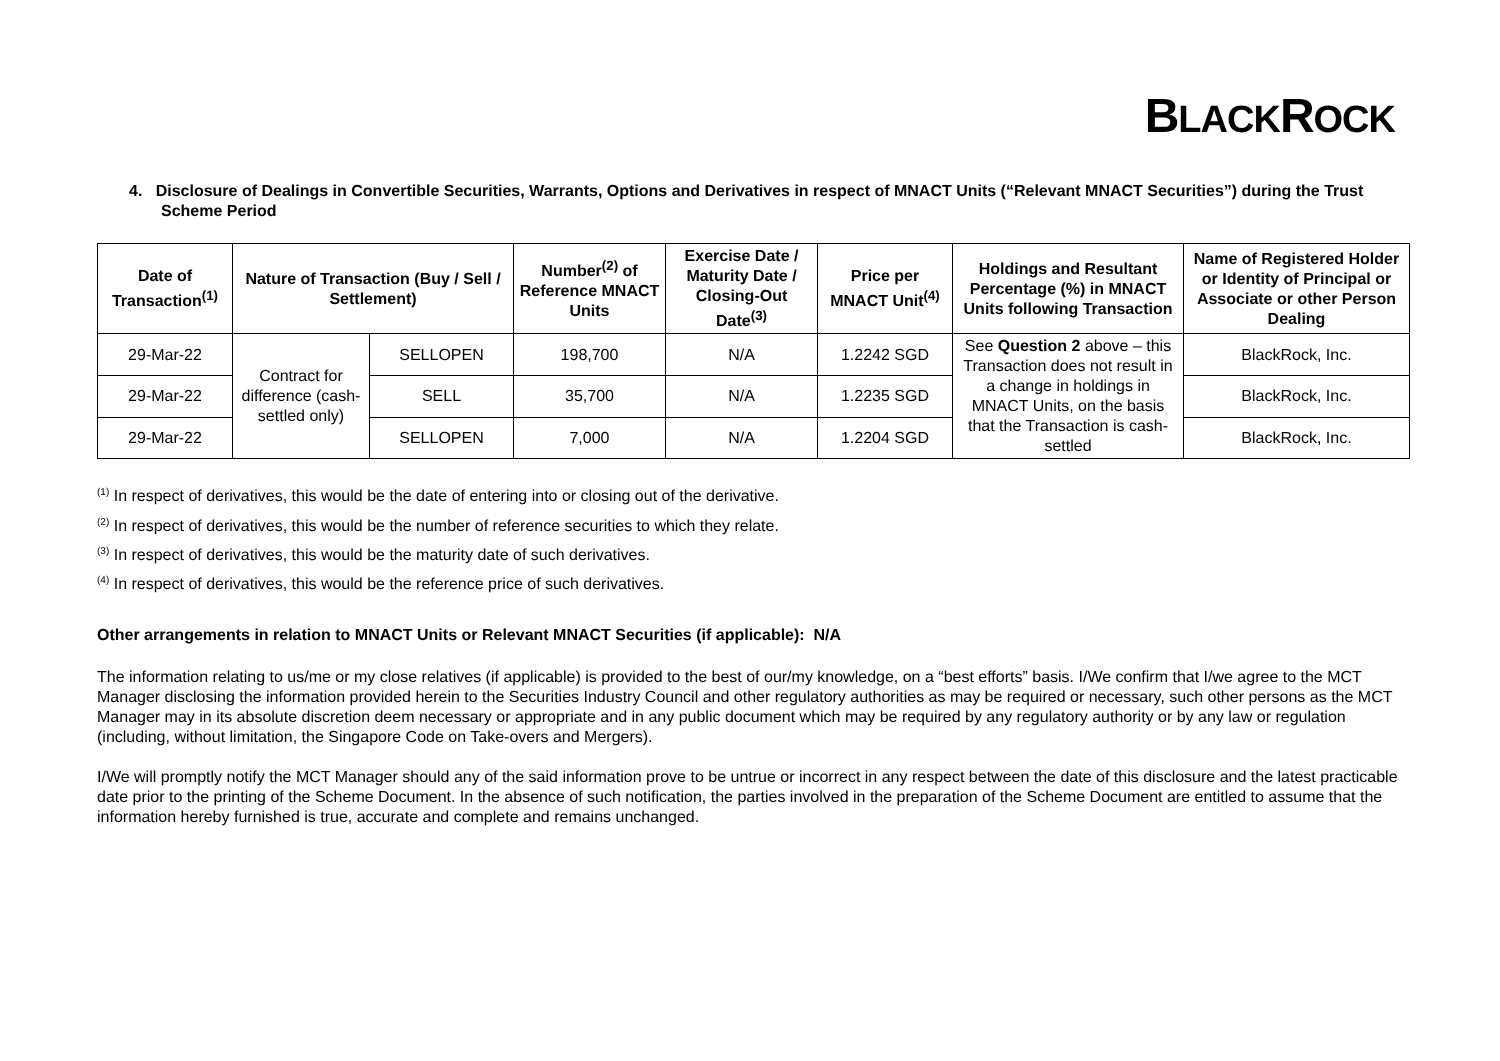BLACKROCK
4. Disclosure of Dealings in Convertible Securities, Warrants, Options and Derivatives in respect of MNACT Units (“Relevant MNACT Securities”) during the Trust Scheme Period
| Date of Transaction<sup>(1)</sup> | Nature of Transaction (Buy / Sell / Settlement) | | Number<sup>(2)</sup> of Reference MNACT Units | Exercise Date / Maturity Date / Closing-Out Date<sup>(3)</sup> | Price per MNACT Unit<sup>(4)</sup> | Holdings and Resultant Percentage (%) in MNACT Units following Transaction | Name of Registered Holder or Identity of Principal or Associate or other Person Dealing |
| --- | --- | --- | --- | --- | --- | --- | --- |
| 29-Mar-22 | Contract for difference (cash-settled only) | SELLOPEN | 198,700 | N/A | 1.2242 SGD | See Question 2 above – this Transaction does not result in a change in holdings in MNACT Units, on the basis that the Transaction is cash-settled | BlackRock, Inc. |
| 29-Mar-22 | | SELL | 35,700 | N/A | 1.2235 SGD | | BlackRock, Inc. |
| 29-Mar-22 | | SELLOPEN | 7,000 | N/A | 1.2204 SGD | | BlackRock, Inc. |
<sup>(1)</sup> In respect of derivatives, this would be the date of entering into or closing out of the derivative.
<sup>(2)</sup> In respect of derivatives, this would be the number of reference securities to which they relate.
<sup>(3)</sup> In respect of derivatives, this would be the maturity date of such derivatives.
<sup>(4)</sup> In respect of derivatives, this would be the reference price of such derivatives.
Other arrangements in relation to MNACT Units or Relevant MNACT Securities (if applicable): N/A
The information relating to us/me or my close relatives (if applicable) is provided to the best of our/my knowledge, on a “best efforts” basis. I/We confirm that I/we agree to the MCT Manager disclosing the information provided herein to the Securities Industry Council and other regulatory authorities as may be required or necessary, such other persons as the MCT Manager may in its absolute discretion deem necessary or appropriate and in any public document which may be required by any regulatory authority or by any law or regulation (including, without limitation, the Singapore Code on Take-overs and Mergers).
I/We will promptly notify the MCT Manager should any of the said information prove to be untrue or incorrect in any respect between the date of this disclosure and the latest practicable date prior to the printing of the Scheme Document. In the absence of such notification, the parties involved in the preparation of the Scheme Document are entitled to assume that the information hereby furnished is true, accurate and complete and remains unchanged.